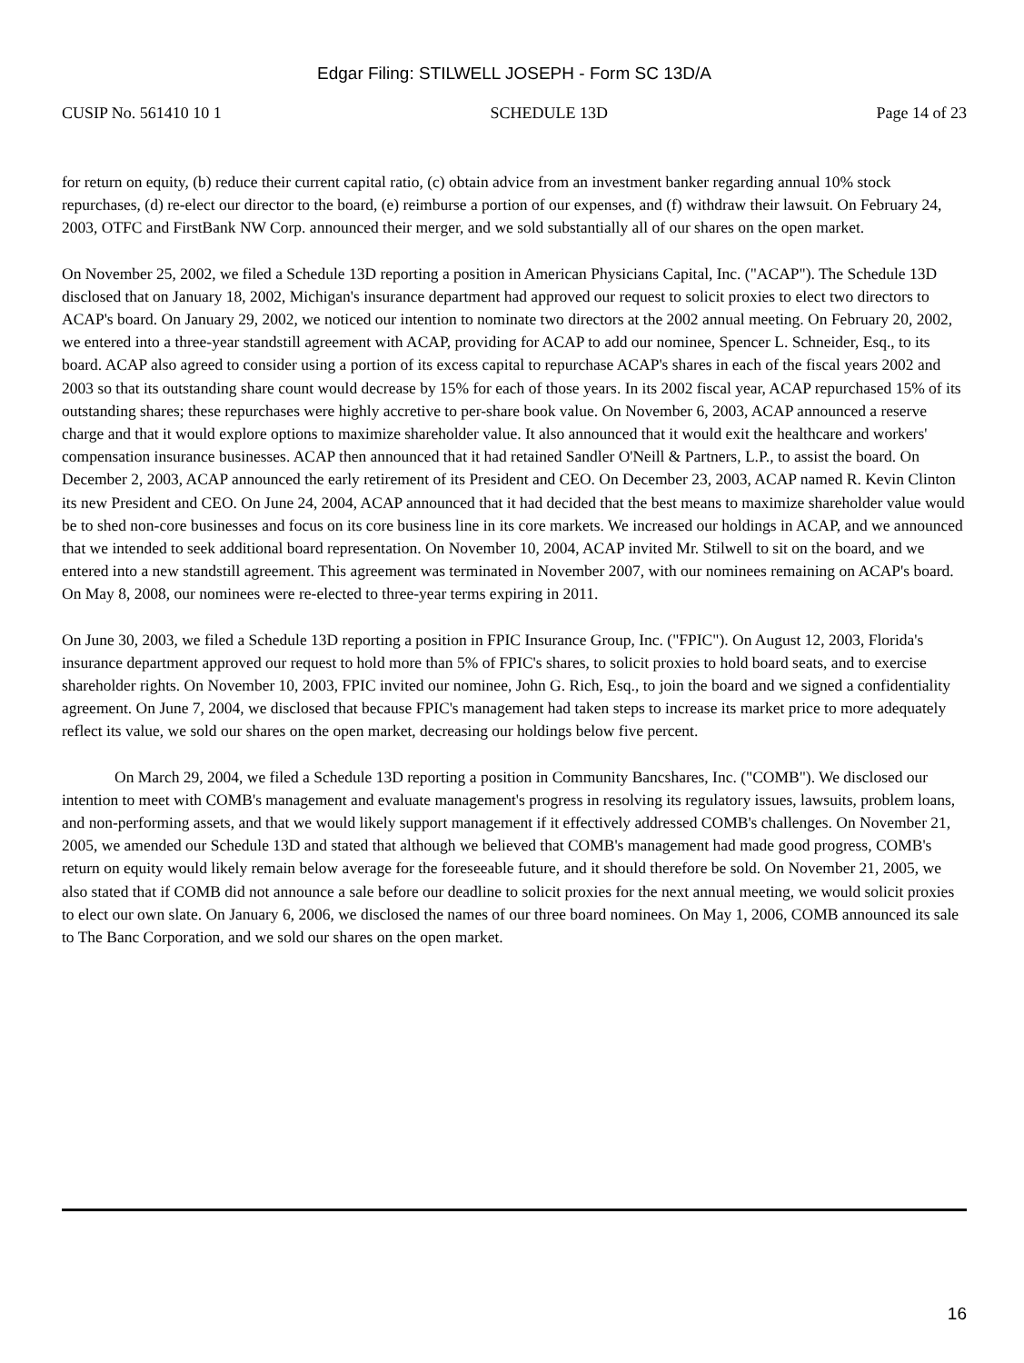Edgar Filing: STILWELL JOSEPH - Form SC 13D/A
CUSIP No. 561410 10 1 SCHEDULE 13D Page 14 of 23
for return on equity, (b) reduce their current capital ratio, (c) obtain advice from an investment banker regarding annual 10% stock repurchases, (d) re-elect our director to the board, (e) reimburse a portion of our expenses, and (f) withdraw their lawsuit. On February 24, 2003, OTFC and FirstBank NW Corp. announced their merger, and we sold substantially all of our shares on the open market.
On November 25, 2002, we filed a Schedule 13D reporting a position in American Physicians Capital, Inc. ("ACAP"). The Schedule 13D disclosed that on January 18, 2002, Michigan's insurance department had approved our request to solicit proxies to elect two directors to ACAP's board. On January 29, 2002, we noticed our intention to nominate two directors at the 2002 annual meeting. On February 20, 2002, we entered into a three-year standstill agreement with ACAP, providing for ACAP to add our nominee, Spencer L. Schneider, Esq., to its board. ACAP also agreed to consider using a portion of its excess capital to repurchase ACAP's shares in each of the fiscal years 2002 and 2003 so that its outstanding share count would decrease by 15% for each of those years. In its 2002 fiscal year, ACAP repurchased 15% of its outstanding shares; these repurchases were highly accretive to per-share book value. On November 6, 2003, ACAP announced a reserve charge and that it would explore options to maximize shareholder value. It also announced that it would exit the healthcare and workers' compensation insurance businesses. ACAP then announced that it had retained Sandler O'Neill & Partners, L.P., to assist the board. On December 2, 2003, ACAP announced the early retirement of its President and CEO. On December 23, 2003, ACAP named R. Kevin Clinton its new President and CEO. On June 24, 2004, ACAP announced that it had decided that the best means to maximize shareholder value would be to shed non-core businesses and focus on its core business line in its core markets. We increased our holdings in ACAP, and we announced that we intended to seek additional board representation. On November 10, 2004, ACAP invited Mr. Stilwell to sit on the board, and we entered into a new standstill agreement. This agreement was terminated in November 2007, with our nominees remaining on ACAP's board. On May 8, 2008, our nominees were re-elected to three-year terms expiring in 2011.
On June 30, 2003, we filed a Schedule 13D reporting a position in FPIC Insurance Group, Inc. ("FPIC"). On August 12, 2003, Florida's insurance department approved our request to hold more than 5% of FPIC's shares, to solicit proxies to hold board seats, and to exercise shareholder rights. On November 10, 2003, FPIC invited our nominee, John G. Rich, Esq., to join the board and we signed a confidentiality agreement. On June 7, 2004, we disclosed that because FPIC's management had taken steps to increase its market price to more adequately reflect its value, we sold our shares on the open market, decreasing our holdings below five percent.
On March 29, 2004, we filed a Schedule 13D reporting a position in Community Bancshares, Inc. ("COMB"). We disclosed our intention to meet with COMB's management and evaluate management's progress in resolving its regulatory issues, lawsuits, problem loans, and non-performing assets, and that we would likely support management if it effectively addressed COMB's challenges. On November 21, 2005, we amended our Schedule 13D and stated that although we believed that COMB's management had made good progress, COMB's return on equity would likely remain below average for the foreseeable future, and it should therefore be sold. On November 21, 2005, we also stated that if COMB did not announce a sale before our deadline to solicit proxies for the next annual meeting, we would solicit proxies to elect our own slate. On January 6, 2006, we disclosed the names of our three board nominees. On May 1, 2006, COMB announced its sale to The Banc Corporation, and we sold our shares on the open market.
16